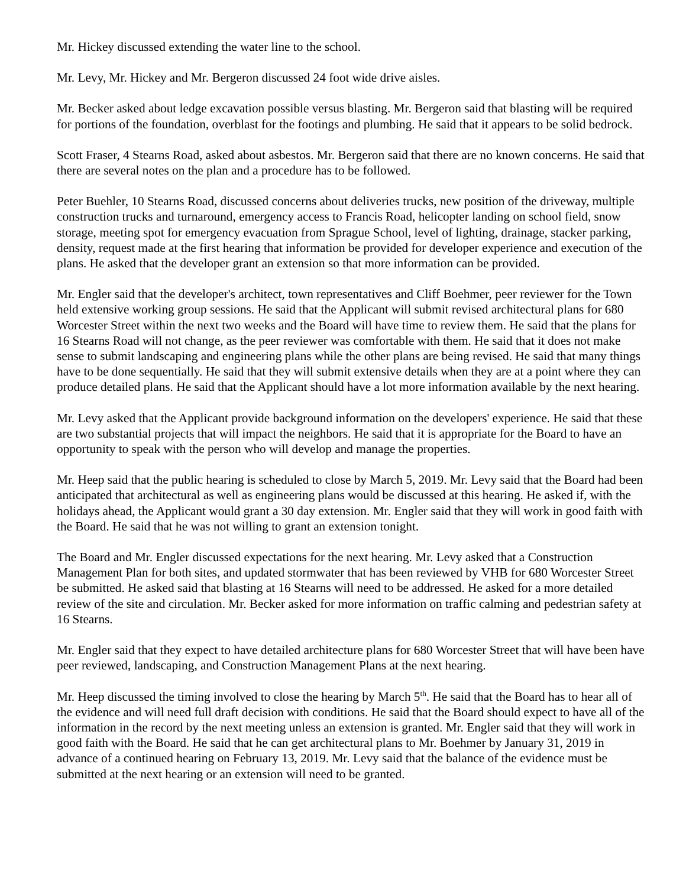Mr. Hickey discussed extending the water line to the school.
Mr. Levy, Mr. Hickey and Mr. Bergeron discussed 24 foot wide drive aisles.
Mr. Becker asked about ledge excavation possible versus blasting. Mr. Bergeron said that blasting will be required for portions of the foundation, overblast for the footings and plumbing. He said that it appears to be solid bedrock.
Scott Fraser, 4 Stearns Road, asked about asbestos. Mr. Bergeron said that there are no known concerns. He said that there are several notes on the plan and a procedure has to be followed.
Peter Buehler, 10 Stearns Road, discussed concerns about deliveries trucks, new position of the driveway, multiple construction trucks and turnaround, emergency access to Francis Road, helicopter landing on school field, snow storage, meeting spot for emergency evacuation from Sprague School, level of lighting, drainage, stacker parking, density, request made at the first hearing that information be provided for developer experience and execution of the plans. He asked that the developer grant an extension so that more information can be provided.
Mr. Engler said that the developer's architect, town representatives and Cliff Boehmer, peer reviewer for the Town held extensive working group sessions. He said that the Applicant will submit revised architectural plans for 680 Worcester Street within the next two weeks and the Board will have time to review them. He said that the plans for 16 Stearns Road will not change, as the peer reviewer was comfortable with them. He said that it does not make sense to submit landscaping and engineering plans while the other plans are being revised. He said that many things have to be done sequentially. He said that they will submit extensive details when they are at a point where they can produce detailed plans. He said that the Applicant should have a lot more information available by the next hearing.
Mr. Levy asked that the Applicant provide background information on the developers' experience. He said that these are two substantial projects that will impact the neighbors. He said that it is appropriate for the Board to have an opportunity to speak with the person who will develop and manage the properties.
Mr. Heep said that the public hearing is scheduled to close by March 5, 2019. Mr. Levy said that the Board had been anticipated that architectural as well as engineering plans would be discussed at this hearing. He asked if, with the holidays ahead, the Applicant would grant a 30 day extension. Mr. Engler said that they will work in good faith with the Board. He said that he was not willing to grant an extension tonight.
The Board and Mr. Engler discussed expectations for the next hearing. Mr. Levy asked that a Construction Management Plan for both sites, and updated stormwater that has been reviewed by VHB for 680 Worcester Street be submitted. He asked said that blasting at 16 Stearns will need to be addressed. He asked for a more detailed review of the site and circulation. Mr. Becker asked for more information on traffic calming and pedestrian safety at 16 Stearns.
Mr. Engler said that they expect to have detailed architecture plans for 680 Worcester Street that will have been have peer reviewed, landscaping, and Construction Management Plans at the next hearing.
Mr. Heep discussed the timing involved to close the hearing by March 5<sup>th</sup>. He said that the Board has to hear all of the evidence and will need full draft decision with conditions. He said that the Board should expect to have all of the information in the record by the next meeting unless an extension is granted. Mr. Engler said that they will work in good faith with the Board. He said that he can get architectural plans to Mr. Boehmer by January 31, 2019 in advance of a continued hearing on February 13, 2019. Mr. Levy said that the balance of the evidence must be submitted at the next hearing or an extension will need to be granted.